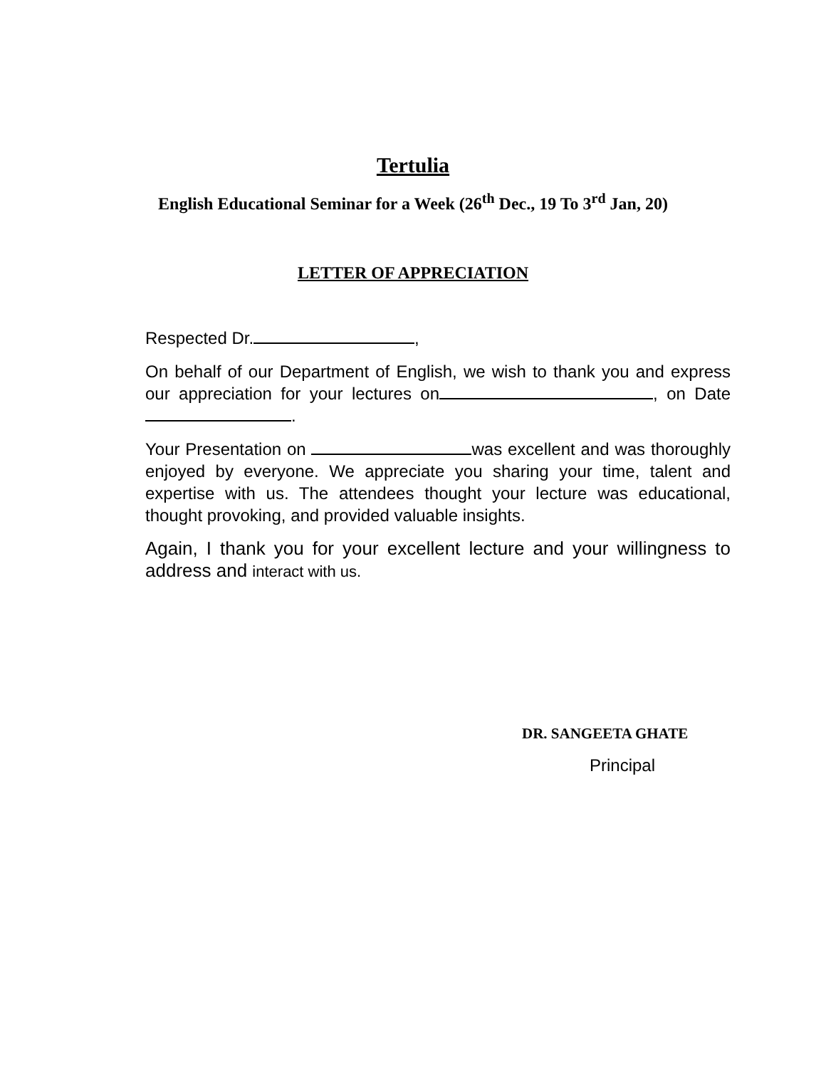Tertulia
English Educational Seminar for a Week (26<sup>th</sup> Dec., 19 To 3<sup>rd</sup> Jan, 20)
LETTER OF APPRECIATION
Respected Dr. ,
On behalf of our Department of English, we wish to thank you and express our appreciation for your lectures on , on Date .
Your Presentation on was excellent and was thoroughly enjoyed by everyone. We appreciate you sharing your time, talent and expertise with us. The attendees thought your lecture was educational, thought provoking, and provided valuable insights.
Again, I thank you for your excellent lecture and your willingness to address and interact with us.
DR. SANGEETA GHATE
Principal